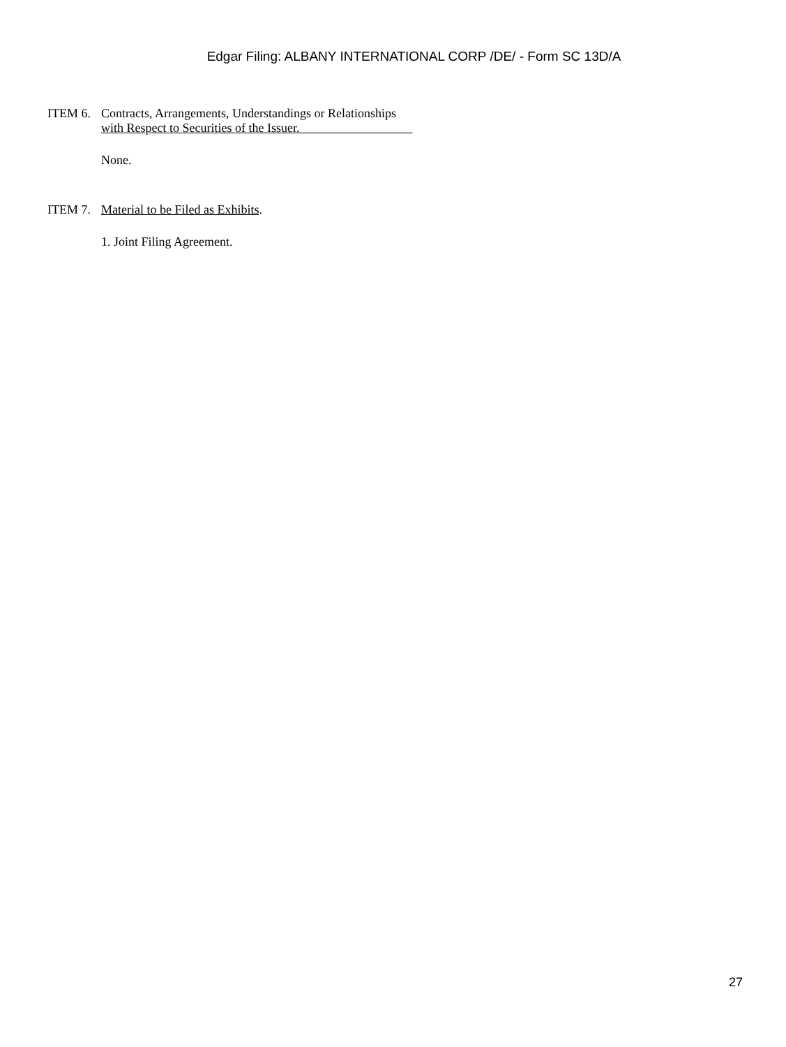Edgar Filing: ALBANY INTERNATIONAL CORP /DE/ - Form SC 13D/A
ITEM 6. Contracts, Arrangements, Understandings or Relationships
with Respect to Securities of the Issuer.
None.
ITEM 7. Material to be Filed as Exhibits.
1. Joint Filing Agreement.
27